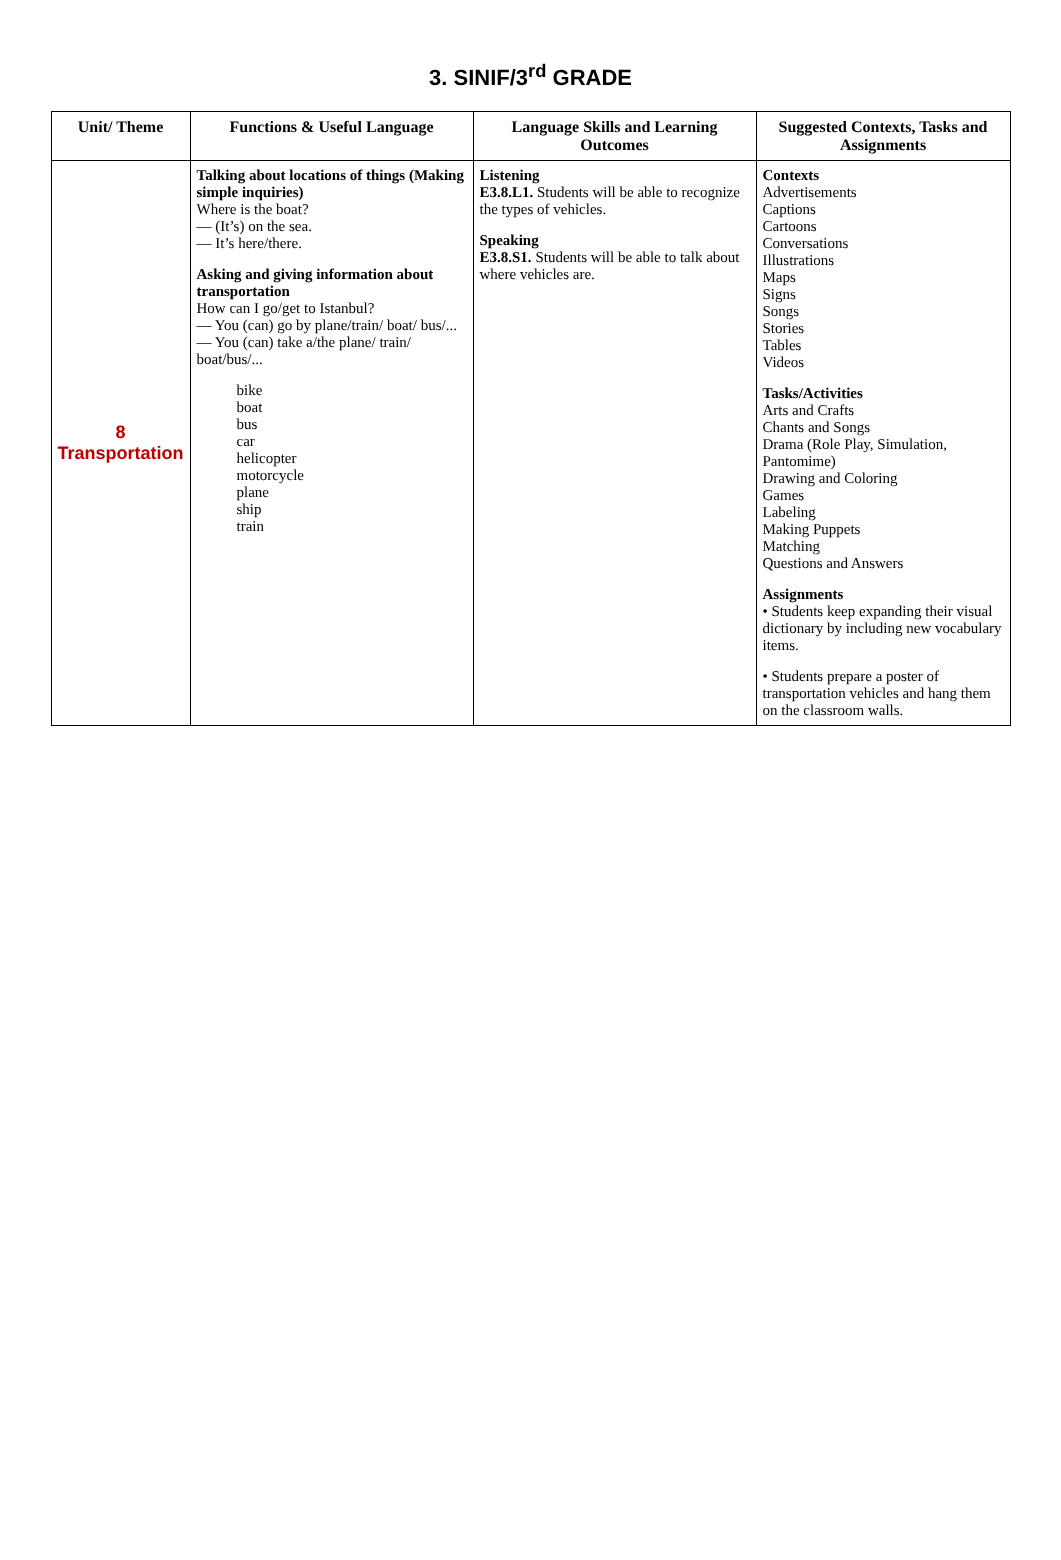3. SINIF/3<sup>rd</sup> GRADE
| Unit/ Theme | Functions & Useful Language | Language Skills and Learning Outcomes | Suggested Contexts, Tasks and Assignments |
| --- | --- | --- | --- |
| 8 Transportation | Talking about locations of things (Making simple inquiries) Where is the boat? — (It’s) on the sea. — It’s here/there. Asking and giving information about transportation How can I go/get to Istanbul? — You (can) go by plane/train/ boat/ bus/... — You (can) take a/the plane/ train/ boat/bus/... bike boat bus car helicopter motorcycle plane ship train | Listening E3.8.L1. Students will be able to recognize the types of vehicles. Speaking E3.8.S1. Students will be able to talk about where vehicles are. | Contexts Advertisements Captions Cartoons Conversations Illustrations Maps Signs Songs Stories Tables Videos Tasks/Activities Arts and Crafts Chants and Songs Drama (Role Play, Simulation, Pantomime) Drawing and Coloring Games Labeling Making Puppets Matching Questions and Answers Assignments • Students keep expanding their visual dictionary by including new vocabulary items. • Students prepare a poster of transportation vehicles and hang them on the classroom walls. |